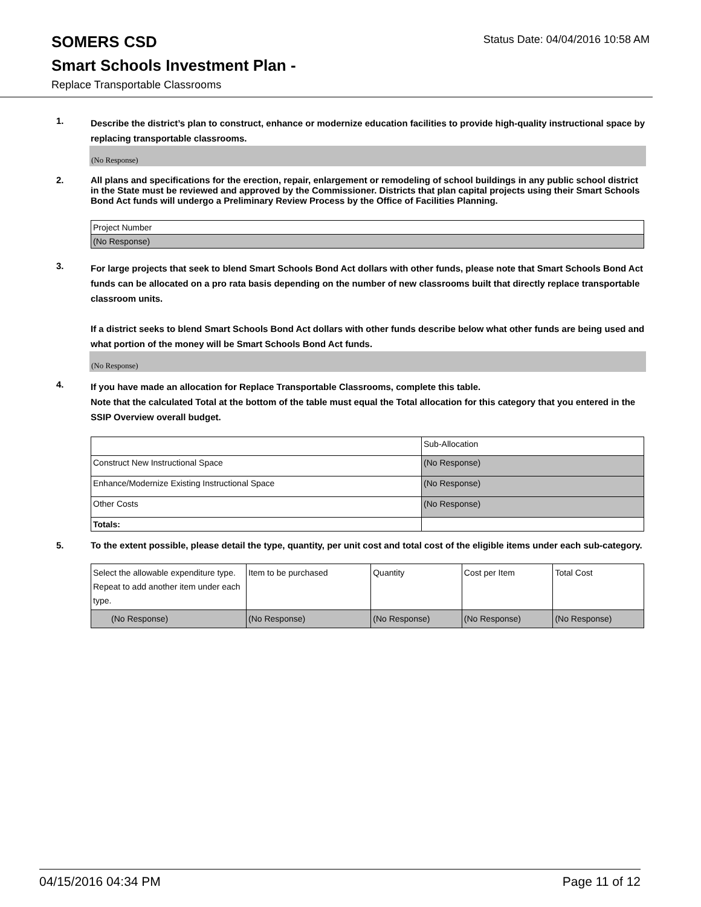SOMERS CSD
Status Date: 04/04/2016 10:58 AM
Smart Schools Investment Plan -
Replace Transportable Classrooms
1.
Describe the district’s plan to construct, enhance or modernize education facilities to provide high-quality instructional space by replacing transportable classrooms.
(No Response)
2.
All plans and specifications for the erection, repair, enlargement or remodeling of school buildings in any public school district in the State must be reviewed and approved by the Commissioner. Districts that plan capital projects using their Smart Schools Bond Act funds will undergo a Preliminary Review Process by the Office of Facilities Planning.
| Project Number |
| (No Response) |
3.
For large projects that seek to blend Smart Schools Bond Act dollars with other funds, please note that Smart Schools Bond Act funds can be allocated on a pro rata basis depending on the number of new classrooms built that directly replace transportable classroom units.
If a district seeks to blend Smart Schools Bond Act dollars with other funds describe below what other funds are being used and what portion of the money will be Smart Schools Bond Act funds.
(No Response)
4.
If you have made an allocation for Replace Transportable Classrooms, complete this table.
Note that the calculated Total at the bottom of the table must equal the Total allocation for this category that you entered in the SSIP Overview overall budget.
| | Sub-Allocation |
| Construct New Instructional Space | (No Response) |
| Enhance/Modernize Existing Instructional Space | (No Response) |
| Other Costs | (No Response) |
| Totals: | |
5.
To the extent possible, please detail the type, quantity, per unit cost and total cost of the eligible items under each sub-category.
| Select the allowable expenditure type. Repeat to add another item under each type. | Item to be purchased | Quantity | Cost per Item | Total Cost |
| (No Response) | (No Response) | (No Response) | (No Response) | (No Response) |
04/15/2016 04:34 PM Page 11 of 12